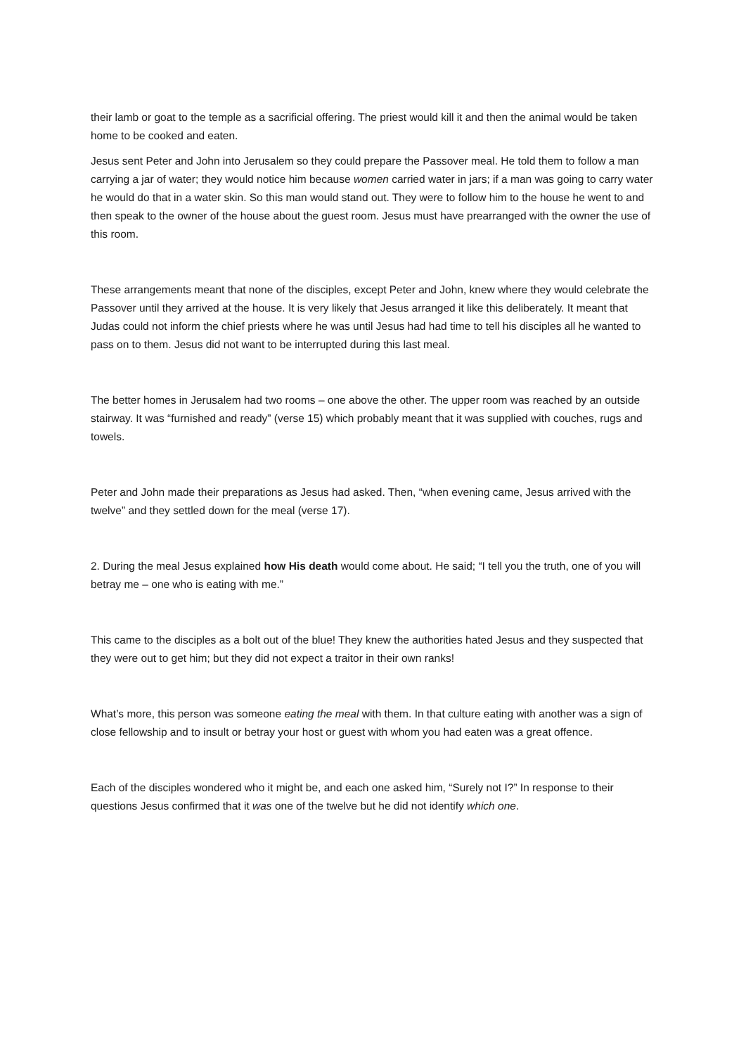their lamb or goat to the temple as a sacrificial offering. The priest would kill it and then the animal would be taken home to be cooked and eaten.
Jesus sent Peter and John into Jerusalem so they could prepare the Passover meal. He told them to follow a man carrying a jar of water; they would notice him because women carried water in jars; if a man was going to carry water he would do that in a water skin. So this man would stand out. They were to follow him to the house he went to and then speak to the owner of the house about the guest room. Jesus must have prearranged with the owner the use of this room.
These arrangements meant that none of the disciples, except Peter and John, knew where they would celebrate the Passover until they arrived at the house. It is very likely that Jesus arranged it like this deliberately. It meant that Judas could not inform the chief priests where he was until Jesus had had time to tell his disciples all he wanted to pass on to them. Jesus did not want to be interrupted during this last meal.
The better homes in Jerusalem had two rooms – one above the other. The upper room was reached by an outside stairway. It was “furnished and ready” (verse 15) which probably meant that it was supplied with couches, rugs and towels.
Peter and John made their preparations as Jesus had asked. Then, “when evening came, Jesus arrived with the twelve” and they settled down for the meal (verse 17).
2. During the meal Jesus explained how His death would come about. He said; “I tell you the truth, one of you will betray me – one who is eating with me.”
This came to the disciples as a bolt out of the blue! They knew the authorities hated Jesus and they suspected that they were out to get him; but they did not expect a traitor in their own ranks!
What’s more, this person was someone eating the meal with them. In that culture eating with another was a sign of close fellowship and to insult or betray your host or guest with whom you had eaten was a great offence.
Each of the disciples wondered who it might be, and each one asked him, “Surely not I?” In response to their questions Jesus confirmed that it was one of the twelve but he did not identify which one.